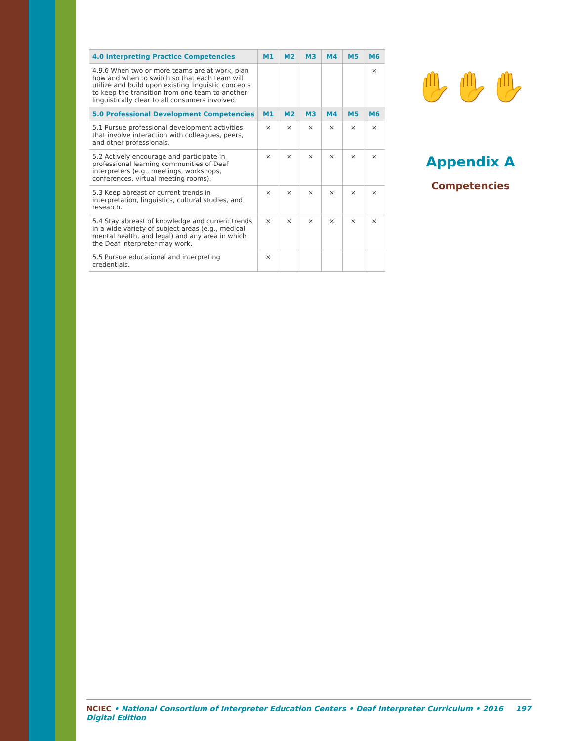| 4.0 Interpreting Practice Competencies | M1 | M2 | M3 | M4 | M5 | M6 |
| --- | --- | --- | --- | --- | --- | --- |
| 4.9.6 When two or more teams are at work, plan how and when to switch so that each team will utilize and build upon existing linguistic concepts to keep the transition from one team to another linguistically clear to all consumers involved. | | | | | | × |
| 5.0 Professional Development Competencies | M1 | M2 | M3 | M4 | M5 | M6 |
| 5.1 Pursue professional development activities that involve interaction with colleagues, peers, and other professionals. | × | × | × | × | × | × |
| 5.2 Actively encourage and participate in professional learning communities of Deaf interpreters (e.g., meetings, workshops, conferences, virtual meeting rooms). | × | × | × | × | × | × |
| 5.3 Keep abreast of current trends in interpretation, linguistics, cultural studies, and research. | × | × | × | × | × | × |
| 5.4 Stay abreast of knowledge and current trends in a wide variety of subject areas (e.g., medical, mental health, and legal) and any area in which the Deaf interpreter may work. | × | × | × | × | × | × |
| 5.5 Pursue educational and interpreting credentials. | × | | | | | |
✋✋✋
Appendix A
Competencies
NCIEC • National Consortium of Interpreter Education Centers • Deaf Interpreter Curriculum • 2016 Digital Edition 197